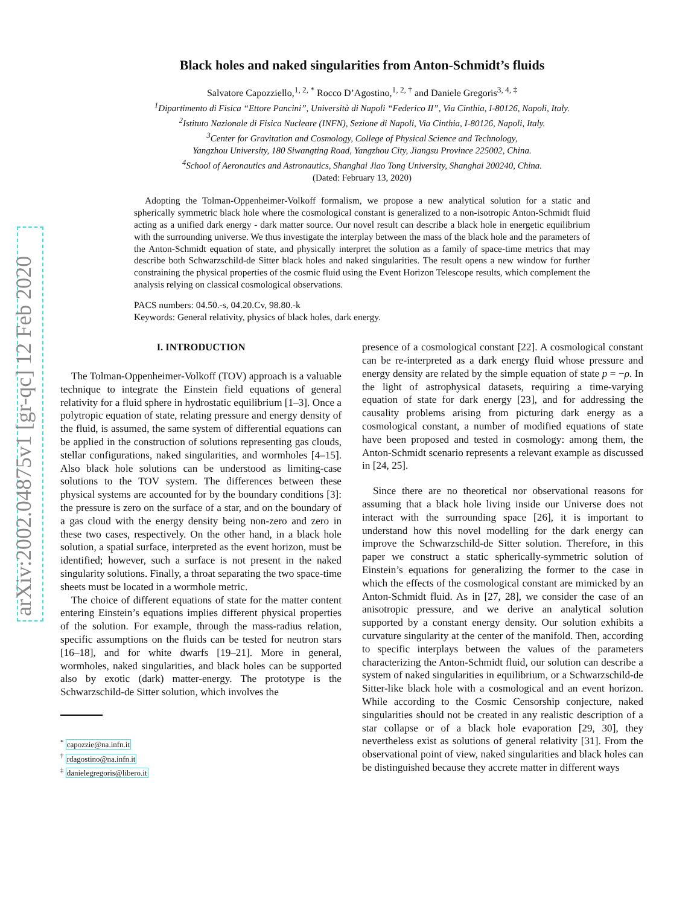arXiv:2002.04875v1 [gr-qc] 12 Feb 2020
Black holes and naked singularities from Anton-Schmidt’s fluids
Salvatore Capozziello,<sup>1, 2, *</sup> Rocco D’Agostino,<sup>1, 2, †</sup> and Daniele Gregoris<sup>3, 4, ‡</sup>
<sup>1</sup> Dipartimento di Fisica “Ettore Pancini”, Università di Napoli “Federico II”, Via Cinthia, I-80126, Napoli, Italy.
<sup>2</sup> Istituto Nazionale di Fisica Nucleare (INFN), Sezione di Napoli, Via Cinthia, I-80126, Napoli, Italy.
<sup>3</sup> Center for Gravitation and Cosmology, College of Physical Science and Technology,
Yangzhou University, 180 Siwangting Road, Yangzhou City, Jiangsu Province 225002, China.
<sup>4</sup> School of Aeronautics and Astronautics, Shanghai Jiao Tong University, Shanghai 200240, China.
(Dated: February 13, 2020)
Adopting the Tolman-Oppenheimer-Volkoff formalism, we propose a new analytical solution for a static and spherically symmetric black hole where the cosmological constant is generalized to a non-isotropic Anton-Schmidt fluid acting as a unified dark energy - dark matter source. Our novel result can describe a black hole in energetic equilibrium with the surrounding universe. We thus investigate the interplay between the mass of the black hole and the parameters of the Anton-Schmidt equation of state, and physically interpret the solution as a family of space-time metrics that may describe both Schwarzschild-de Sitter black holes and naked singularities. The result opens a new window for further constraining the physical properties of the cosmic fluid using the Event Horizon Telescope results, which complement the analysis relying on classical cosmological observations.
PACS numbers: 04.50.-s, 04.20.Cv, 98.80.-k
Keywords: General relativity, physics of black holes, dark energy.
I. INTRODUCTION
The Tolman-Oppenheimer-Volkoff (TOV) approach is a valuable technique to integrate the Einstein field equations of general relativity for a fluid sphere in hydrostatic equilibrium [1–3]. Once a polytropic equation of state, relating pressure and energy density of the fluid, is assumed, the same system of differential equations can be applied in the construction of solutions representing gas clouds, stellar configurations, naked singularities, and wormholes [4–15]. Also black hole solutions can be understood as limiting-case solutions to the TOV system. The differences between these physical systems are accounted for by the boundary conditions [3]: the pressure is zero on the surface of a star, and on the boundary of a gas cloud with the energy density being non-zero and zero in these two cases, respectively. On the other hand, in a black hole solution, a spatial surface, interpreted as the event horizon, must be identified; however, such a surface is not present in the naked singularity solutions. Finally, a throat separating the two space-time sheets must be located in a wormhole metric.
The choice of different equations of state for the matter content entering Einstein’s equations implies different physical properties of the solution. For example, through the mass-radius relation, specific assumptions on the fluids can be tested for neutron stars [16–18], and for white dwarfs [19–21]. More in general, wormholes, naked singularities, and black holes can be supported also by exotic (dark) matter-energy. The prototype is the Schwarzschild-de Sitter solution, which involves the
<sup>*</sup> capozzie@na.infn.it
<sup>†</sup> rdagostino@na.infn.it
<sup>‡</sup> danielegregoris@libero.it
presence of a cosmological constant [22]. A cosmological constant can be re-interpreted as a dark energy fluid whose pressure and energy density are related by the simple equation of state p = −ρ. In the light of astrophysical datasets, requiring a time-varying equation of state for dark energy [23], and for addressing the causality problems arising from picturing dark energy as a cosmological constant, a number of modified equations of state have been proposed and tested in cosmology: among them, the Anton-Schmidt scenario represents a relevant example as discussed in [24, 25].
Since there are no theoretical nor observational reasons for assuming that a black hole living inside our Universe does not interact with the surrounding space [26], it is important to understand how this novel modelling for the dark energy can improve the Schwarzschild-de Sitter solution. Therefore, in this paper we construct a static spherically-symmetric solution of Einstein’s equations for generalizing the former to the case in which the effects of the cosmological constant are mimicked by an Anton-Schmidt fluid. As in [27, 28], we consider the case of an anisotropic pressure, and we derive an analytical solution supported by a constant energy density. Our solution exhibits a curvature singularity at the center of the manifold. Then, according to specific interplays between the values of the parameters characterizing the Anton-Schmidt fluid, our solution can describe a system of naked singularities in equilibrium, or a Schwarzschild-de Sitter-like black hole with a cosmological and an event horizon. While according to the Cosmic Censorship conjecture, naked singularities should not be created in any realistic description of a star collapse or of a black hole evaporation [29, 30], they nevertheless exist as solutions of general relativity [31]. From the observational point of view, naked singularities and black holes can be distinguished because they accrete matter in different ways